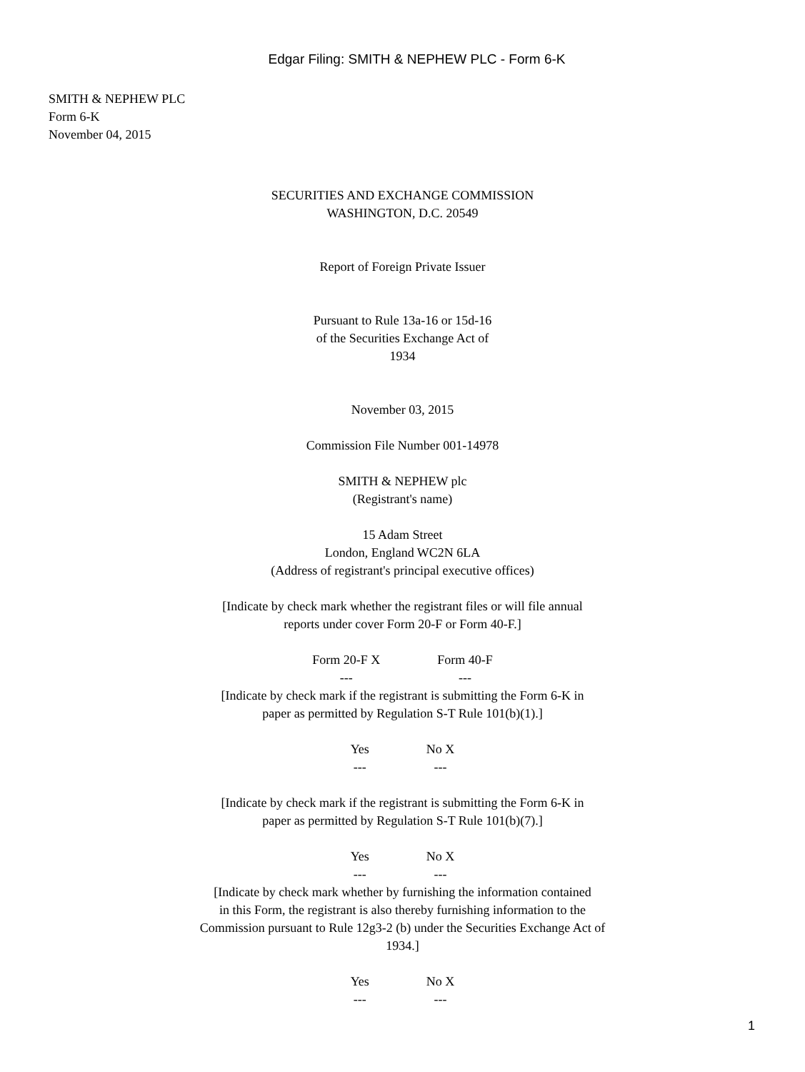Edgar Filing: SMITH & NEPHEW PLC - Form 6-K
SMITH & NEPHEW PLC
Form 6-K
November 04, 2015
SECURITIES AND EXCHANGE COMMISSION
WASHINGTON, D.C. 20549
Report of Foreign Private Issuer
Pursuant to Rule 13a-16 or 15d-16
of the Securities Exchange Act of
1934
November 03, 2015
Commission File Number 001-14978
SMITH & NEPHEW plc
(Registrant's name)
15 Adam Street
London, England WC2N 6LA
(Address of registrant's principal executive offices)
[Indicate by check mark whether the registrant files or will file annual
reports under cover Form 20-F or Form 40-F.]
Form 20-F X
---
Form 40-F
---
[Indicate by check mark if the registrant is submitting the Form 6-K in
paper as permitted by Regulation S-T Rule 101(b)(1).]
Yes
---
No X
---
[Indicate by check mark if the registrant is submitting the Form 6-K in
paper as permitted by Regulation S-T Rule 101(b)(7).]
Yes
---
No X
---
[Indicate by check mark whether by furnishing the information contained
in this Form, the registrant is also thereby furnishing information to the
Commission pursuant to Rule 12g3-2 (b) under the Securities Exchange Act of
1934.]
Yes
---
No X
---
1